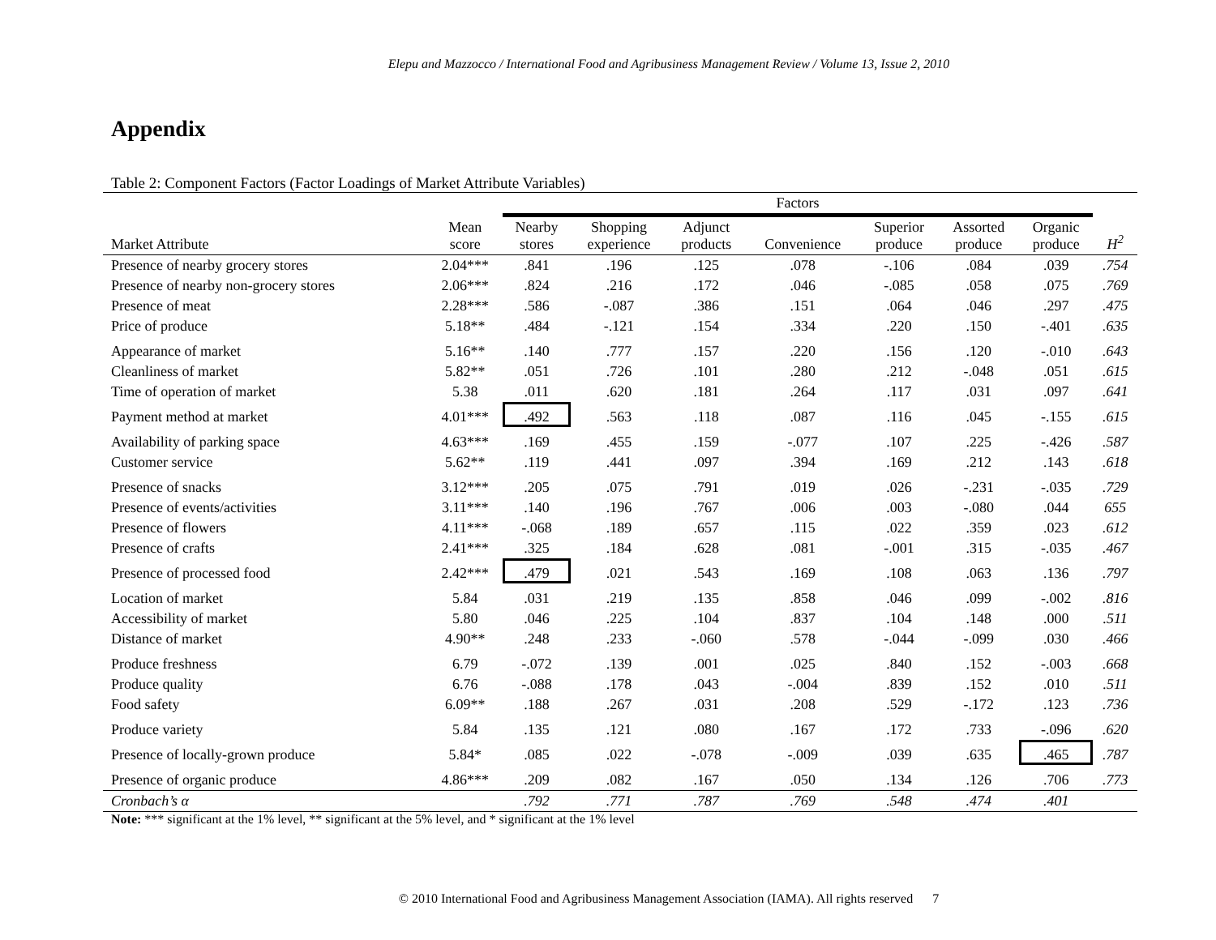Elepu and Mazzocco / International Food and Agribusiness Management Review / Volume 13, Issue 2, 2010
Appendix
Table 2: Component Factors (Factor Loadings of Market Attribute Variables)
| | | Factors | | | | | | | |
| Market Attribute | Mean score | Nearby stores | Shopping experience | Adjunct products | Convenience | Superior produce | Assorted produce | Organic produce | H<sup>2</sup> |
| Presence of nearby grocery stores | 2.04*** | .841 | .196 | .125 | .078 | -.106 | .084 | .039 | .754 |
| Presence of nearby non-grocery stores | 2.06*** | .824 | .216 | .172 | .046 | -.085 | .058 | .075 | .769 |
| Presence of meat | 2.28*** | .586 | -.087 | .386 | .151 | .064 | .046 | .297 | .475 |
| Price of produce | 5.18** | .484 | -.121 | .154 | .334 | .220 | .150 | -.401 | .635 |
| Appearance of market | 5.16** | .140 | .777 | .157 | .220 | .156 | .120 | -.010 | .643 |
| Cleanliness of market | 5.82** | .051 | .726 | .101 | .280 | .212 | -.048 | .051 | .615 |
| Time of operation of market | 5.38 | .011 | .620 | .181 | .264 | .117 | .031 | .097 | .641 |
| Payment method at market | 4.01*** | .492 | .563 | .118 | .087 | .116 | .045 | -.155 | .615 |
| Availability of parking space | 4.63*** | .169 | .455 | .159 | -.077 | .107 | .225 | -.426 | .587 |
| Customer service | 5.62** | .119 | .441 | .097 | .394 | .169 | .212 | .143 | .618 |
| Presence of snacks | 3.12*** | .205 | .075 | .791 | .019 | .026 | -.231 | -.035 | .729 |
| Presence of events/activities | 3.11*** | .140 | .196 | .767 | .006 | .003 | -.080 | .044 | 655 |
| Presence of flowers | 4.11*** | -.068 | .189 | .657 | .115 | .022 | .359 | .023 | .612 |
| Presence of crafts | 2.41*** | .325 | .184 | .628 | .081 | -.001 | .315 | -.035 | .467 |
| Presence of processed food | 2.42*** | .479 | .021 | .543 | .169 | .108 | .063 | .136 | .797 |
| Location of market | 5.84 | .031 | .219 | .135 | .858 | .046 | .099 | -.002 | .816 |
| Accessibility of market | 5.80 | .046 | .225 | .104 | .837 | .104 | .148 | .000 | .511 |
| Distance of market | 4.90** | .248 | .233 | -.060 | .578 | -.044 | -.099 | .030 | .466 |
| Produce freshness | 6.79 | -.072 | .139 | .001 | .025 | .840 | .152 | -.003 | .668 |
| Produce quality | 6.76 | -.088 | .178 | .043 | -.004 | .839 | .152 | .010 | .511 |
| Food safety | 6.09** | .188 | .267 | .031 | .208 | .529 | -.172 | .123 | .736 |
| Produce variety | 5.84 | .135 | .121 | .080 | .167 | .172 | .733 | -.096 | .620 |
| Presence of locally-grown produce | 5.84* | .085 | .022 | -.078 | -.009 | .039 | .635 | .465 | .787 |
| Presence of organic produce | 4.86*** | .209 | .082 | .167 | .050 | .134 | .126 | .706 | .773 |
| Cronbach’s α | | .792 | .771 | .787 | .769 | .548 | .474 | .401 | |
Note: *** significant at the 1% level, ** significant at the 5% level, and * significant at the 1% level
© 2010 International Food and Agribusiness Management Association (IAMA). All rights reserved 7